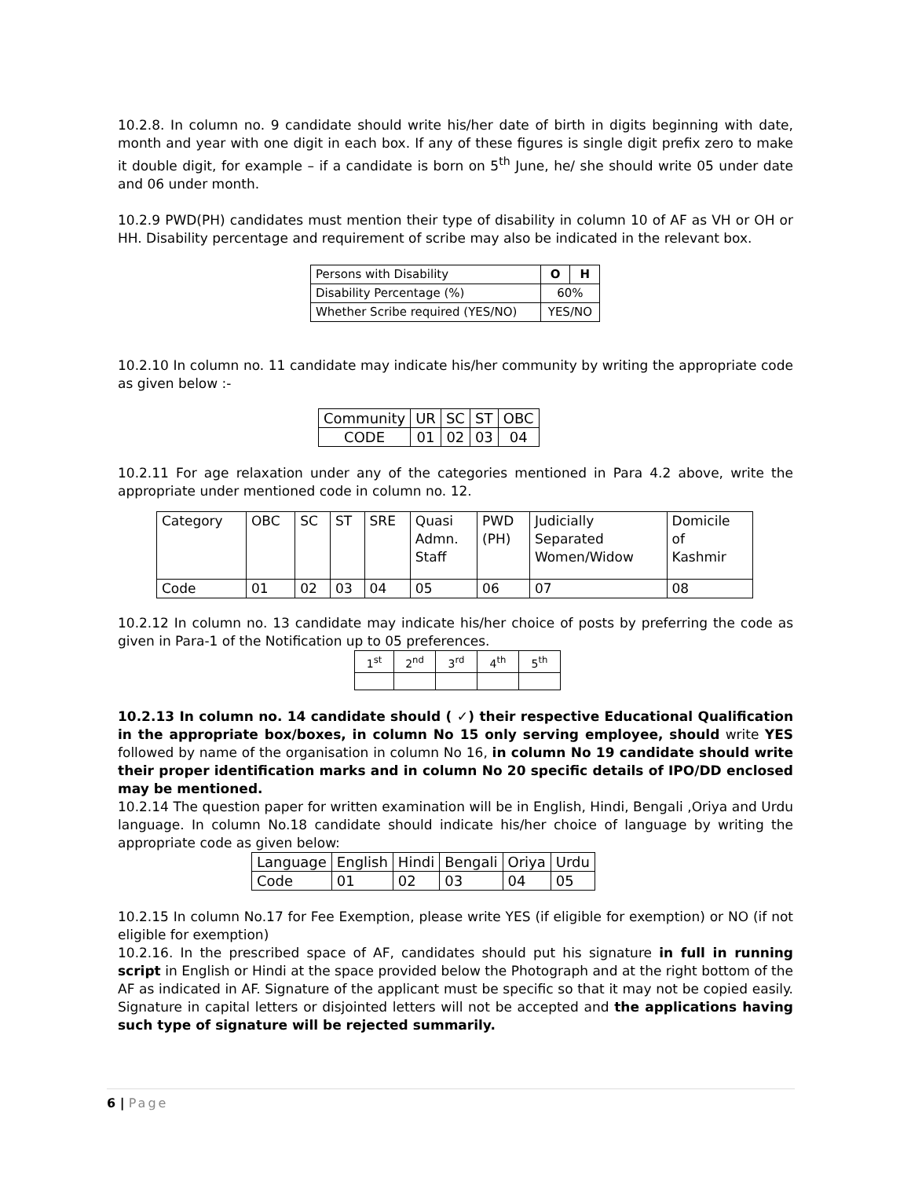10.2.8. In column no. 9 candidate should write his/her date of birth in digits beginning with date, month and year with one digit in each box. If any of these figures is single digit prefix zero to make it double digit, for example – if a candidate is born on 5<sup>th</sup> June, he/ she should write 05 under date and 06 under month.
10.2.9 PWD(PH) candidates must mention their type of disability in column 10 of AF as VH or OH or HH. Disability percentage and requirement of scribe may also be indicated in the relevant box.
| Persons with Disability | O | H |
| Disability Percentage (%) | 60% | |
| Whether Scribe required (YES/NO) | YES/NO | |
10.2.10 In column no. 11 candidate may indicate his/her community by writing the appropriate code as given below :-
| Community | UR | SC | ST | OBC |
| CODE | 01 | 02 | 03 | 04 |
10.2.11 For age relaxation under any of the categories mentioned in Para 4.2 above, write the appropriate under mentioned code in column no. 12.
| Category | OBC | SC | ST | SRE | Quasi Admn. Staff | PWD (PH) | Judicially Separated Women/Widow | Domicile of Kashmir |
| Code | 01 | 02 | 03 | 04 | 05 | 06 | 07 | 08 |
10.2.12 In column no. 13 candidate may indicate his/her choice of posts by preferring the code as given in Para-1 of the Notification up to 05 preferences.
| 1<sup>st</sup> | 2<sup>nd</sup> | 3<sup>rd</sup> | 4<sup>th</sup> | 5<sup>th</sup> |
10.2.13 In column no. 14 candidate should ( ✓) their respective Educational Qualification in the appropriate box/boxes, in column No 15 only serving employee, should write YES followed by name of the organisation in column No 16, in column No 19 candidate should write their proper identification marks and in column No 20 specific details of IPO/DD enclosed may be mentioned.
10.2.14 The question paper for written examination will be in English, Hindi, Bengali ,Oriya and Urdu language. In column No.18 candidate should indicate his/her choice of language by writing the appropriate code as given below:
| Language | English | Hindi | Bengali | Oriya | Urdu |
| Code | 01 | 02 | 03 | 04 | 05 |
10.2.15 In column No.17 for Fee Exemption, please write YES (if eligible for exemption) or NO (if not eligible for exemption)
10.2.16. In the prescribed space of AF, candidates should put his signature in full in running script in English or Hindi at the space provided below the Photograph and at the right bottom of the AF as indicated in AF. Signature of the applicant must be specific so that it may not be copied easily. Signature in capital letters or disjointed letters will not be accepted and the applications having such type of signature will be rejected summarily.
6 | Page